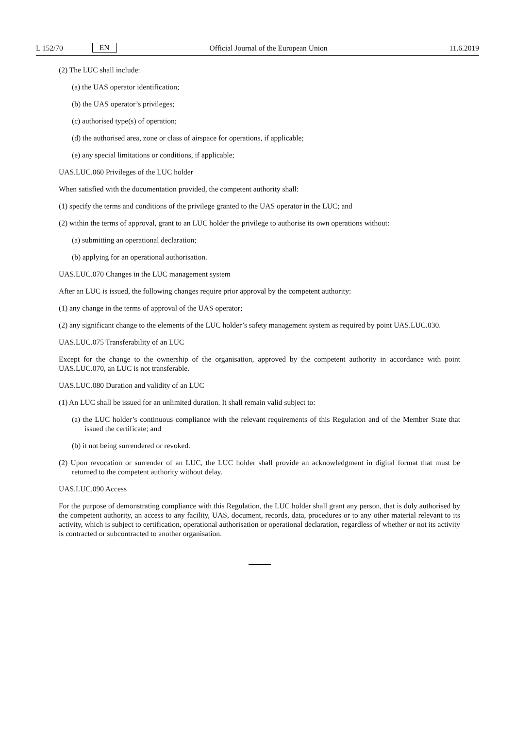L 152/70 EN Official Journal of the European Union 11.6.2019
(2) The LUC shall include:
(a) the UAS operator identification;
(b) the UAS operator’s privileges;
(c) authorised type(s) of operation;
(d) the authorised area, zone or class of airspace for operations, if applicable;
(e) any special limitations or conditions, if applicable;
UAS.LUC.060 Privileges of the LUC holder
When satisfied with the documentation provided, the competent authority shall:
(1) specify the terms and conditions of the privilege granted to the UAS operator in the LUC; and
(2) within the terms of approval, grant to an LUC holder the privilege to authorise its own operations without:
(a) submitting an operational declaration;
(b) applying for an operational authorisation.
UAS.LUC.070 Changes in the LUC management system
After an LUC is issued, the following changes require prior approval by the competent authority:
(1) any change in the terms of approval of the UAS operator;
(2) any significant change to the elements of the LUC holder’s safety management system as required by point UAS.LUC.030.
UAS.LUC.075 Transferability of an LUC
Except for the change to the ownership of the organisation, approved by the competent authority in accordance with point UAS.LUC.070, an LUC is not transferable.
UAS.LUC.080 Duration and validity of an LUC
(1) An LUC shall be issued for an unlimited duration. It shall remain valid subject to:
(a) the LUC holder’s continuous compliance with the relevant requirements of this Regulation and of the Member State that issued the certificate; and
(b) it not being surrendered or revoked.
(2) Upon revocation or surrender of an LUC, the LUC holder shall provide an acknowledgment in digital format that must be returned to the competent authority without delay.
UAS.LUC.090 Access
For the purpose of demonstrating compliance with this Regulation, the LUC holder shall grant any person, that is duly authorised by the competent authority, an access to any facility, UAS, document, records, data, procedures or to any other material relevant to its activity, which is subject to certification, operational authorisation or operational declaration, regardless of whether or not its activity is contracted or subcontracted to another organisation.